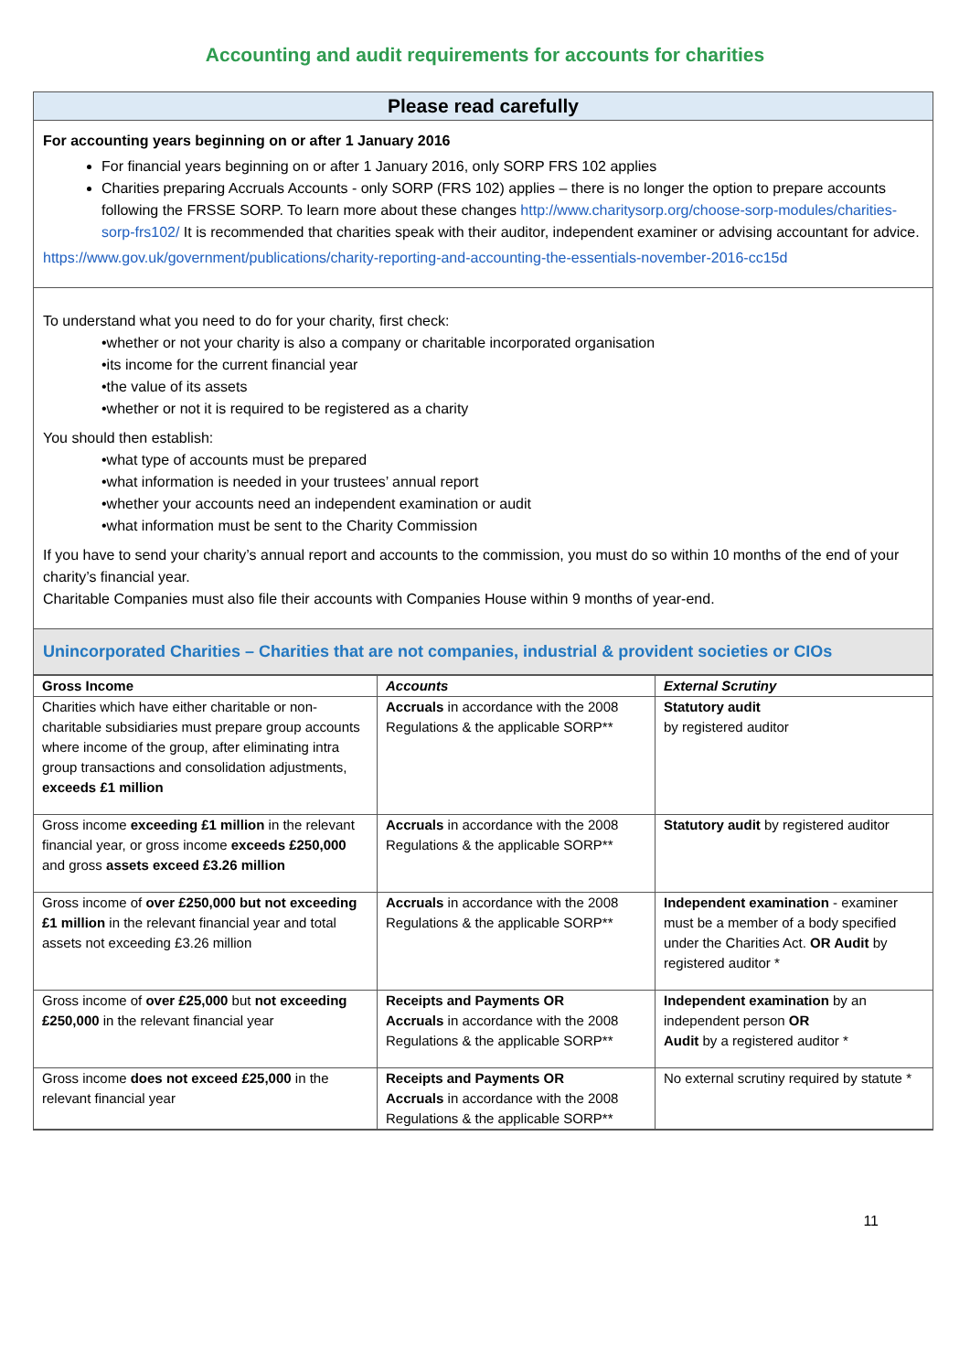Accounting and audit requirements for accounts for charities
Please read carefully
For accounting years beginning on or after 1 January 2016
For financial years beginning on or after 1 January 2016, only SORP FRS 102 applies
Charities preparing Accruals Accounts - only SORP (FRS 102) applies – there is no longer the option to prepare accounts following the FRSSE SORP. To learn more about these changes http://www.charitysorp.org/choose-sorp-modules/charities-sorp-frs102/ It is recommended that charities speak with their auditor, independent examiner or advising accountant for advice.
https://www.gov.uk/government/publications/charity-reporting-and-accounting-the-essentials-november-2016-cc15d
To understand what you need to do for your charity, first check:
•whether or not your charity is also a company or charitable incorporated organisation
•its income for the current financial year
•the value of its assets
•whether or not it is required to be registered as a charity
You should then establish:
•what type of accounts must be prepared
•what information is needed in your trustees’ annual report
•whether your accounts need an independent examination or audit
•what information must be sent to the Charity Commission
If you have to send your charity’s annual report and accounts to the commission, you must do so within 10 months of the end of your charity’s financial year.
Charitable Companies must also file their accounts with Companies House within 9 months of year-end.
Unincorporated Charities – Charities that are not companies, industrial & provident societies or CIOs
| Gross Income | Accounts | External Scrutiny |
| --- | --- | --- |
| Charities which have either charitable or non-charitable subsidiaries must prepare group accounts where income of the group, after eliminating intra group transactions and consolidation adjustments, exceeds £1 million | Accruals in accordance with the 2008 Regulations & the applicable SORP** | Statutory audit by registered auditor |
| Gross income exceeding £1 million in the relevant financial year, or gross income exceeds £250,000 and gross assets exceed £3.26 million | Accruals in accordance with the 2008 Regulations & the applicable SORP** | Statutory audit by registered auditor |
| Gross income of over £250,000 but not exceeding £1 million in the relevant financial year and total assets not exceeding £3.26 million | Accruals in accordance with the 2008 Regulations & the applicable SORP** | Independent examination - examiner must be a member of a body specified under the Charities Act. OR Audit by registered auditor * |
| Gross income of over £25,000 but not exceeding £250,000 in the relevant financial year | Receipts and Payments OR Accruals in accordance with the 2008 Regulations & the applicable SORP** | Independent examination by an independent person OR Audit by a registered auditor * |
| Gross income does not exceed £25,000 in the relevant financial year | Receipts and Payments OR Accruals in accordance with the 2008 Regulations & the applicable SORP** | No external scrutiny required by statute * |
11